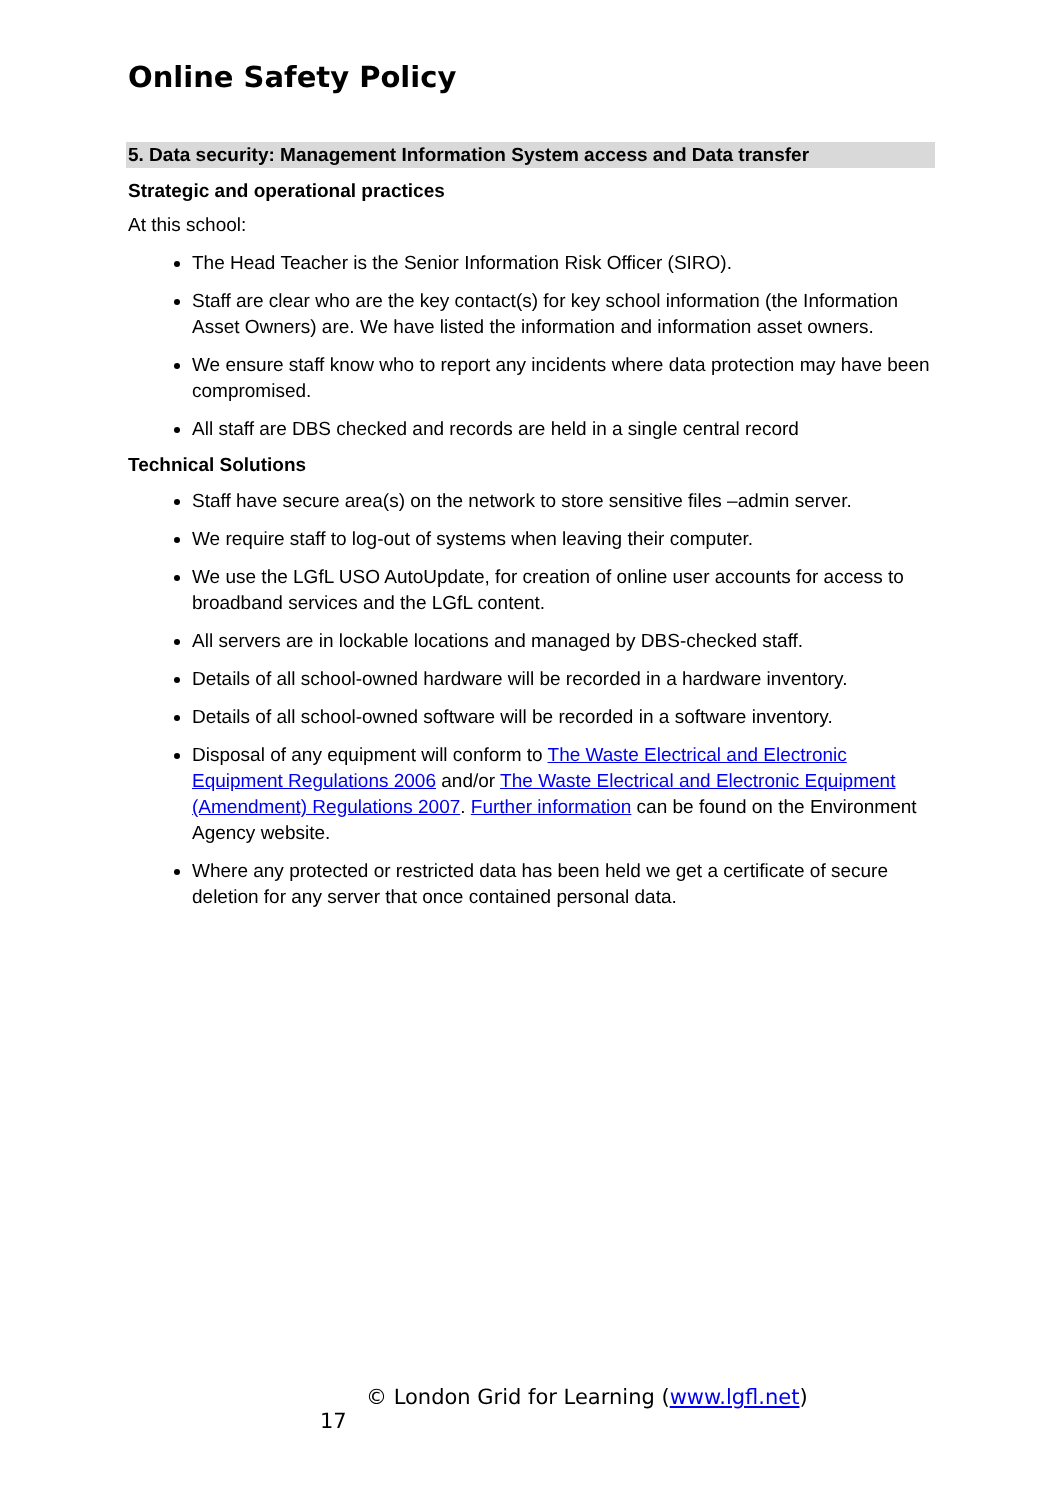Online Safety Policy
5. Data security: Management Information System access and Data transfer
Strategic and operational practices
At this school:
The Head Teacher is the Senior Information Risk Officer (SIRO).
Staff are clear who are the key contact(s) for key school information (the Information Asset Owners) are. We have listed the information and information asset owners.
We ensure staff know who to report any incidents where data protection may have been compromised.
All staff are DBS checked and records are held in a single central record
Technical Solutions
Staff have secure area(s) on the network to store sensitive files –admin server.
We require staff to log-out of systems when leaving their computer.
We use the LGfL USO AutoUpdate, for creation of online user accounts for access to broadband services and the LGfL content.
All servers are in lockable locations and managed by DBS-checked staff.
Details of all school-owned hardware will be recorded in a hardware inventory.
Details of all school-owned software will be recorded in a software inventory.
Disposal of any equipment will conform to The Waste Electrical and Electronic Equipment Regulations 2006 and/or The Waste Electrical and Electronic Equipment (Amendment) Regulations 2007. Further information can be found on the Environment Agency website.
Where any protected or restricted data has been held we get a certificate of secure deletion for any server that once contained personal data.
© London Grid for Learning (www.lgfl.net)
17